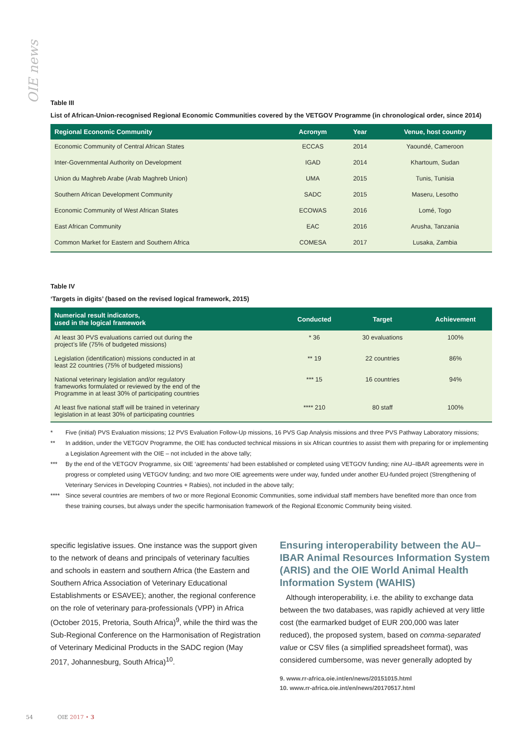OIE news
Table III
List of African-Union-recognised Regional Economic Communities covered by the VETGOV Programme (in chronological order, since 2014)
| Regional Economic Community | Acronym | Year | Venue, host country |
| --- | --- | --- | --- |
| Economic Community of Central African States | ECCAS | 2014 | Yaoundé, Cameroon |
| Inter-Governmental Authority on Development | IGAD | 2014 | Khartoum, Sudan |
| Union du Maghreb Arabe (Arab Maghreb Union) | UMA | 2015 | Tunis, Tunisia |
| Southern African Development Community | SADC | 2015 | Maseru, Lesotho |
| Economic Community of West African States | ECOWAS | 2016 | Lomé, Togo |
| East African Community | EAC | 2016 | Arusha, Tanzania |
| Common Market for Eastern and Southern Africa | COMESA | 2017 | Lusaka, Zambia |
Table IV
‘Targets in digits’ (based on the revised logical framework, 2015)
| Numerical result indicators, used in the logical framework | Conducted | Target | Achievement |
| --- | --- | --- | --- |
| At least 30 PVS evaluations carried out during the project’s life (75% of budgeted missions) | * 36 | 30 evaluations | 100% |
| Legislation (identification) missions conducted in at least 22 countries (75% of budgeted missions) | ** 19 | 22 countries | 86% |
| National veterinary legislation and/or regulatory frameworks formulated or reviewed by the end of the Programme in at least 30% of participating countries | *** 15 | 16 countries | 94% |
| At least five national staff will be trained in veterinary legislation in at least 30% of participating countries | **** 210 | 80 staff | 100% |
* Five (initial) PVS Evaluation missions; 12 PVS Evaluation Follow-Up missions, 16 PVS Gap Analysis missions and three PVS Pathway Laboratory missions;
** In addition, under the VETGOV Programme, the OIE has conducted technical missions in six African countries to assist them with preparing for or implementing a Legislation Agreement with the OIE – not included in the above tally;
*** By the end of the VETGOV Programme, six OIE ‘agreements’ had been established or completed using VETGOV funding; nine AU–IBAR agreements were in progress or completed using VETGOV funding; and two more OIE agreements were under way, funded under another EU-funded project (Strengthening of Veterinary Services in Developing Countries + Rabies), not included in the above tally;
**** Since several countries are members of two or more Regional Economic Communities, some individual staff members have benefited more than once from these training courses, but always under the specific harmonisation framework of the Regional Economic Community being visited.
specific legislative issues. One instance was the support given to the network of deans and principals of veterinary faculties and schools in eastern and southern Africa (the Eastern and Southern Africa Association of Veterinary Educational Establishments or ESAVEE); another, the regional conference on the role of veterinary para-professionals (VPP) in Africa (October 2015, Pretoria, South Africa)<sup>9</sup>, while the third was the Sub-Regional Conference on the Harmonisation of Registration of Veterinary Medicinal Products in the SADC region (May 2017, Johannesburg, South Africa)<sup>10</sup>.
Ensuring interoperability between the AU–IBAR Animal Resources Information System (ARIS) and the OIE World Animal Health Information System (WAHIS)
Although interoperability, i.e. the ability to exchange data between the two databases, was rapidly achieved at very little cost (the earmarked budget of EUR 200,000 was later reduced), the proposed system, based on comma-separated value or CSV files (a simplified spreadsheet format), was considered cumbersome, was never generally adopted by
9. www.rr-africa.oie.int/en/news/20151015.html
10. www.rr-africa.oie.int/en/news/20170517.html
54 OIE 2017 • 3